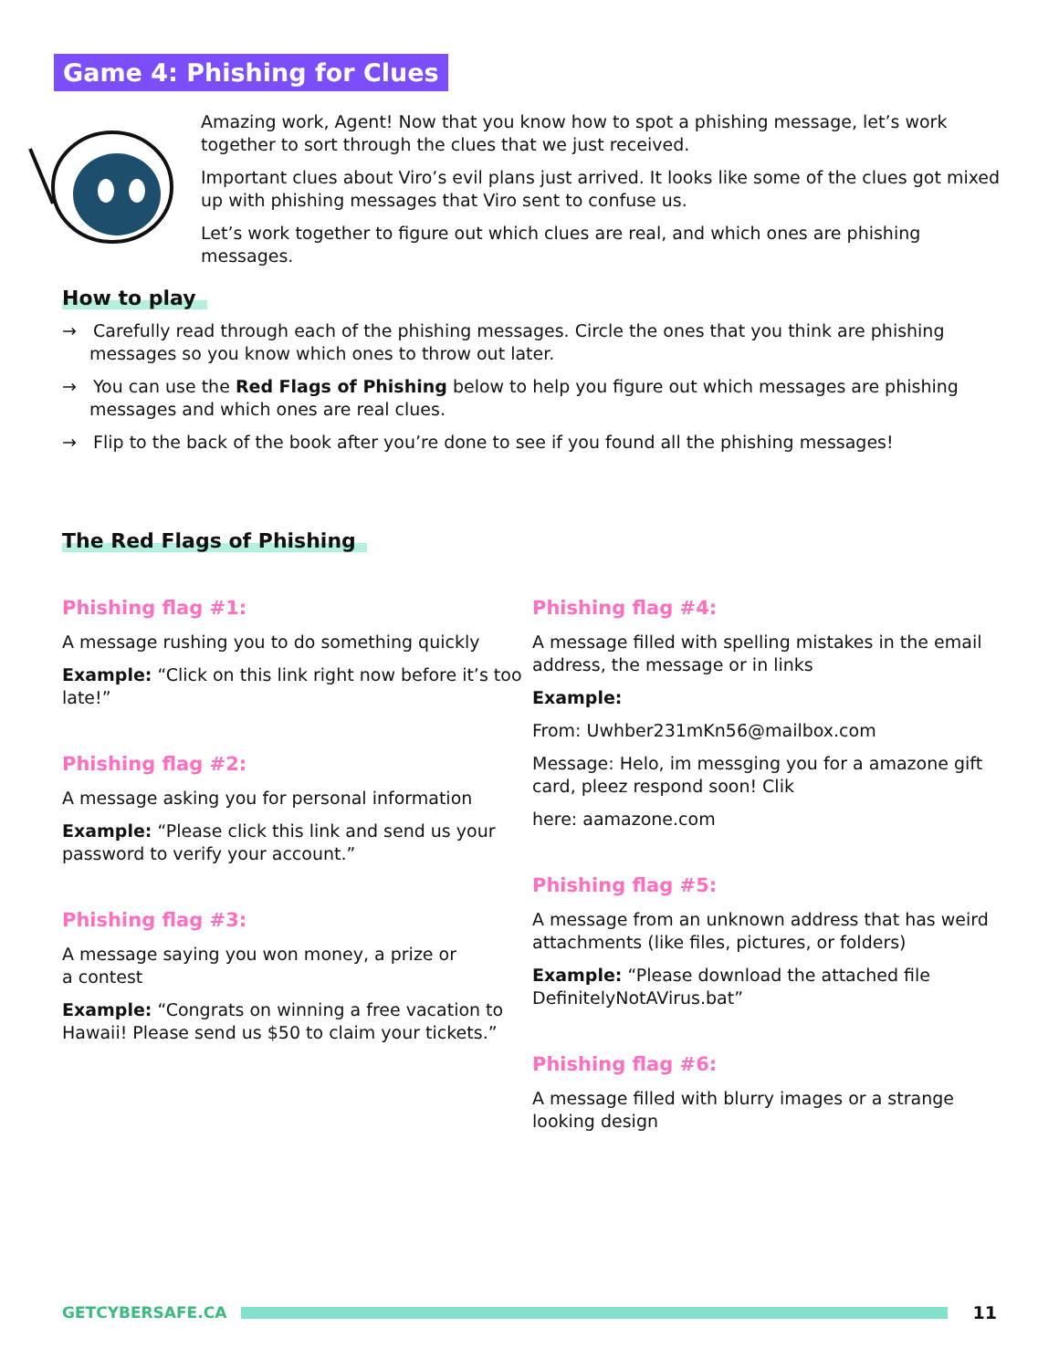Game 4: Phishing for Clues
Amazing work, Agent! Now that you know how to spot a phishing message, let’s work together to sort through the clues that we just received.
Important clues about Viro’s evil plans just arrived. It looks like some of the clues got mixed up with phishing messages that Viro sent to confuse us.
Let’s work together to figure out which clues are real, and which ones are phishing messages.
How to play
→ Carefully read through each of the phishing messages. Circle the ones that you think are phishing messages so you know which ones to throw out later.
→ You can use the Red Flags of Phishing below to help you figure out which messages are phishing messages and which ones are real clues.
→ Flip to the back of the book after you’re done to see if you found all the phishing messages!
The Red Flags of Phishing
Phishing flag #1:
A message rushing you to do something quickly
Example: “Click on this link right now before it’s too late!”
Phishing flag #2:
A message asking you for personal information
Example: “Please click this link and send us your password to verify your account.”
Phishing flag #3:
A message saying you won money, a prize or
a contest
Example: “Congrats on winning a free vacation to Hawaii! Please send us $50 to claim your tickets.”
Phishing flag #4:
A message filled with spelling mistakes in the email address, the message or in links
Example:
From: Uwhber231mKn56@mailbox.com
Message: Helo, im messging you for a amazone gift card, pleez respond soon! Clik
here: aamazone.com
Phishing flag #5:
A message from an unknown address that has weird attachments (like files, pictures, or folders)
Example: “Please download the attached file DefinitelyNotAVirus.bat”
Phishing flag #6:
A message filled with blurry images or a strange looking design
GETCYBERSAFE.CA 11